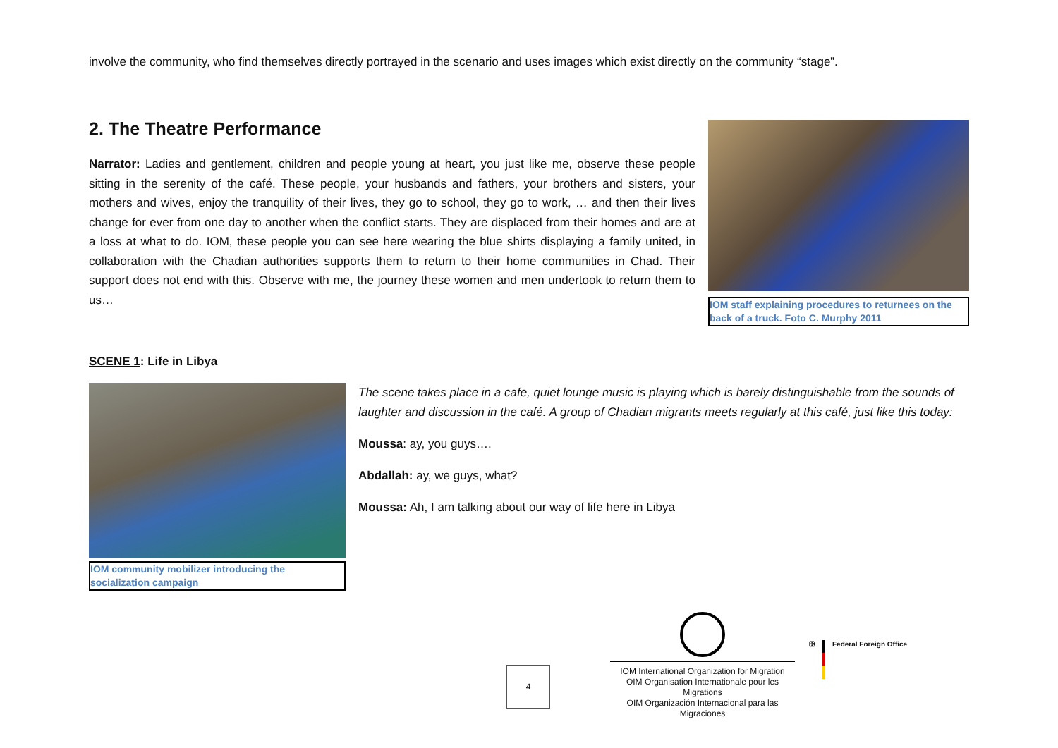involve the community, who find themselves directly portrayed in the scenario and uses images which exist directly on the community “stage”.
2. The Theatre Performance
Narrator: Ladies and gentlement, children and people young at heart, you just like me, observe these people sitting in the serenity of the café. These people, your husbands and fathers, your brothers and sisters, your mothers and wives, enjoy the tranquility of their lives, they go to school, they go to work, … and then their lives change for ever from one day to another when the conflict starts. They are displaced from their homes and are at a loss at what to do. IOM, these people you can see here wearing the blue shirts displaying a family united, in collaboration with the Chadian authorities supports them to return to their home communities in Chad. Their support does not end with this. Observe with me, the journey these women and men undertook to return them to us…
IOM staff explaining procedures to returnees on the back of a truck. Foto C. Murphy 2011
SCENE 1: Life in Libya
IOM community mobilizer introducing the socialization campaign
The scene takes place in a cafe, quiet lounge music is playing which is barely distinguishable from the sounds of laughter and discussion in the café. A group of Chadian migrants meets regularly at this café, just like this today:
Moussa: ay, you guys….
Abdallah: ay, we guys, what?
Moussa: Ah, I am talking about our way of life here in Libya
4
IOM International Organization for Migration
OIM Organisation Internationale pour les Migrations
OIM Organización Internacional para las Migraciones
✠ Federal Foreign Office